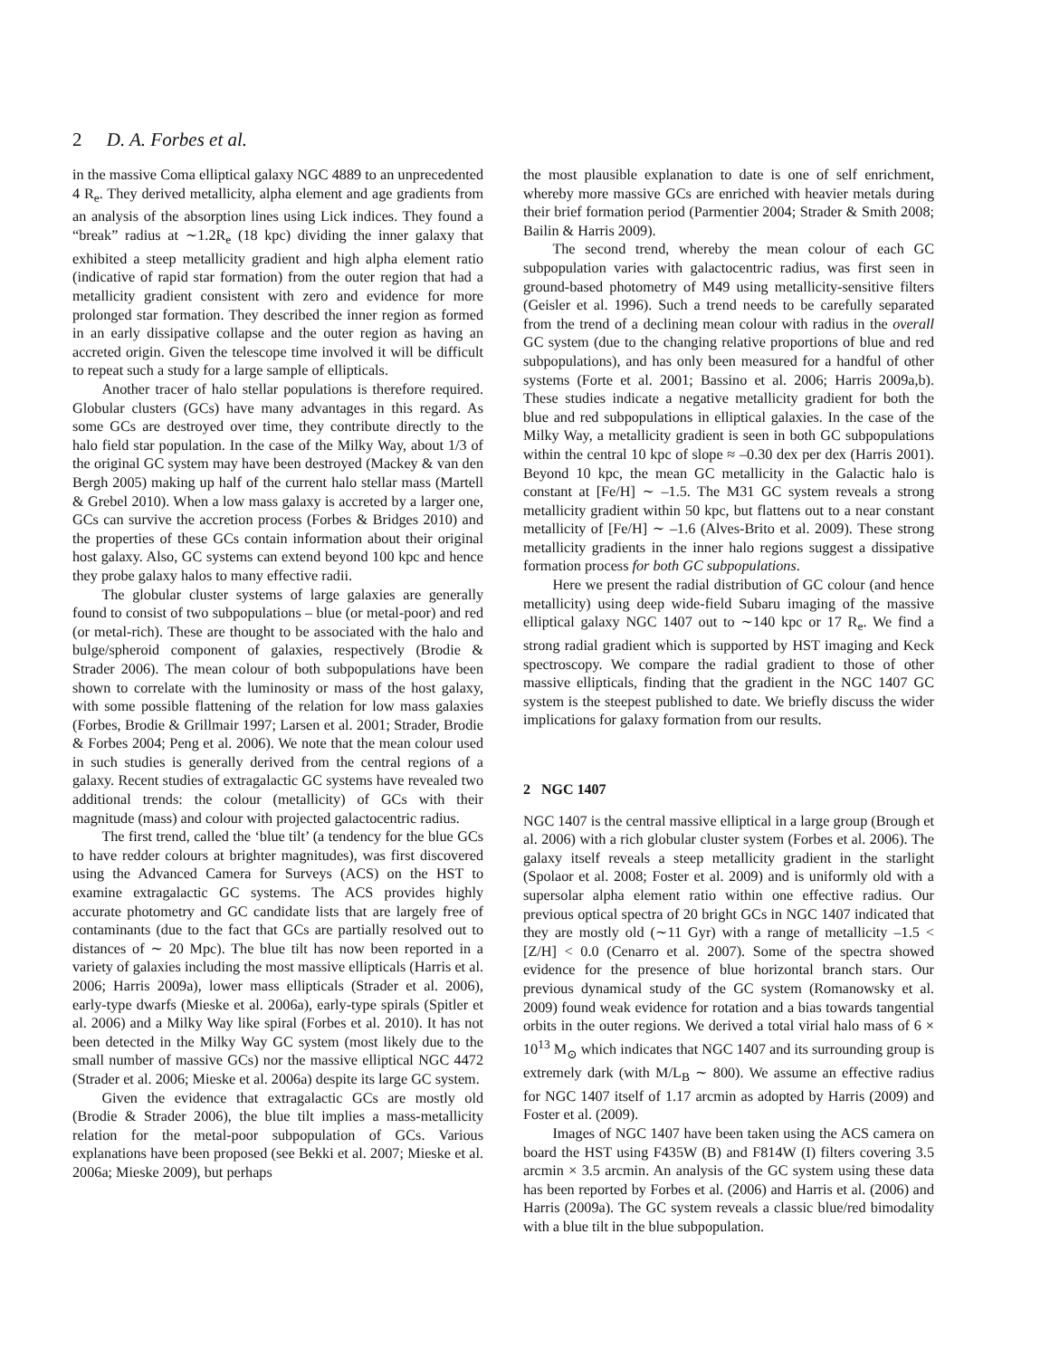2 D. A. Forbes et al.
in the massive Coma elliptical galaxy NGC 4889 to an unprecedented 4 R<sub>e</sub>. They derived metallicity, alpha element and age gradients from an analysis of the absorption lines using Lick indices. They found a “break” radius at ∼1.2R<sub>e</sub> (18 kpc) dividing the inner galaxy that exhibited a steep metallicity gradient and high alpha element ratio (indicative of rapid star formation) from the outer region that had a metallicity gradient consistent with zero and evidence for more prolonged star formation. They described the inner region as formed in an early dissipative collapse and the outer region as having an accreted origin. Given the telescope time involved it will be difficult to repeat such a study for a large sample of ellipticals.
Another tracer of halo stellar populations is therefore required. Globular clusters (GCs) have many advantages in this regard. As some GCs are destroyed over time, they contribute directly to the halo field star population. In the case of the Milky Way, about 1/3 of the original GC system may have been destroyed (Mackey & van den Bergh 2005) making up half of the current halo stellar mass (Martell & Grebel 2010). When a low mass galaxy is accreted by a larger one, GCs can survive the accretion process (Forbes & Bridges 2010) and the properties of these GCs contain information about their original host galaxy. Also, GC systems can extend beyond 100 kpc and hence they probe galaxy halos to many effective radii.
The globular cluster systems of large galaxies are generally found to consist of two subpopulations – blue (or metal-poor) and red (or metal-rich). These are thought to be associated with the halo and bulge/spheroid component of galaxies, respectively (Brodie & Strader 2006). The mean colour of both subpopulations have been shown to correlate with the luminosity or mass of the host galaxy, with some possible flattening of the relation for low mass galaxies (Forbes, Brodie & Grillmair 1997; Larsen et al. 2001; Strader, Brodie & Forbes 2004; Peng et al. 2006). We note that the mean colour used in such studies is generally derived from the central regions of a galaxy. Recent studies of extragalactic GC systems have revealed two additional trends: the colour (metallicity) of GCs with their magnitude (mass) and colour with projected galactocentric radius.
The first trend, called the ‘blue tilt’ (a tendency for the blue GCs to have redder colours at brighter magnitudes), was first discovered using the Advanced Camera for Surveys (ACS) on the HST to examine extragalactic GC systems. The ACS provides highly accurate photometry and GC candidate lists that are largely free of contaminants (due to the fact that GCs are partially resolved out to distances of ∼ 20 Mpc). The blue tilt has now been reported in a variety of galaxies including the most massive ellipticals (Harris et al. 2006; Harris 2009a), lower mass ellipticals (Strader et al. 2006), early-type dwarfs (Mieske et al. 2006a), early-type spirals (Spitler et al. 2006) and a Milky Way like spiral (Forbes et al. 2010). It has not been detected in the Milky Way GC system (most likely due to the small number of massive GCs) nor the massive elliptical NGC 4472 (Strader et al. 2006; Mieske et al. 2006a) despite its large GC system.
Given the evidence that extragalactic GCs are mostly old (Brodie & Strader 2006), the blue tilt implies a mass-metallicity relation for the metal-poor subpopulation of GCs. Various explanations have been proposed (see Bekki et al. 2007; Mieske et al. 2006a; Mieske 2009), but perhaps
the most plausible explanation to date is one of self enrichment, whereby more massive GCs are enriched with heavier metals during their brief formation period (Parmentier 2004; Strader & Smith 2008; Bailin & Harris 2009).
The second trend, whereby the mean colour of each GC subpopulation varies with galactocentric radius, was first seen in ground-based photometry of M49 using metallicity-sensitive filters (Geisler et al. 1996). Such a trend needs to be carefully separated from the trend of a declining mean colour with radius in the overall GC system (due to the changing relative proportions of blue and red subpopulations), and has only been measured for a handful of other systems (Forte et al. 2001; Bassino et al. 2006; Harris 2009a,b). These studies indicate a negative metallicity gradient for both the blue and red subpopulations in elliptical galaxies. In the case of the Milky Way, a metallicity gradient is seen in both GC subpopulations within the central 10 kpc of slope ≈ –0.30 dex per dex (Harris 2001). Beyond 10 kpc, the mean GC metallicity in the Galactic halo is constant at [Fe/H] ∼ –1.5. The M31 GC system reveals a strong metallicity gradient within 50 kpc, but flattens out to a near constant metallicity of [Fe/H] ∼ –1.6 (Alves-Brito et al. 2009). These strong metallicity gradients in the inner halo regions suggest a dissipative formation process for both GC subpopulations.
Here we present the radial distribution of GC colour (and hence metallicity) using deep wide-field Subaru imaging of the massive elliptical galaxy NGC 1407 out to ∼140 kpc or 17 R<sub>e</sub>. We find a strong radial gradient which is supported by HST imaging and Keck spectroscopy. We compare the radial gradient to those of other massive ellipticals, finding that the gradient in the NGC 1407 GC system is the steepest published to date. We briefly discuss the wider implications for galaxy formation from our results.
2 NGC 1407
NGC 1407 is the central massive elliptical in a large group (Brough et al. 2006) with a rich globular cluster system (Forbes et al. 2006). The galaxy itself reveals a steep metallicity gradient in the starlight (Spolaor et al. 2008; Foster et al. 2009) and is uniformly old with a supersolar alpha element ratio within one effective radius. Our previous optical spectra of 20 bright GCs in NGC 1407 indicated that they are mostly old (∼11 Gyr) with a range of metallicity –1.5 < [Z/H] < 0.0 (Cenarro et al. 2007). Some of the spectra showed evidence for the presence of blue horizontal branch stars. Our previous dynamical study of the GC system (Romanowsky et al. 2009) found weak evidence for rotation and a bias towards tangential orbits in the outer regions. We derived a total virial halo mass of 6 × 10<sup>13</sup> M<sub>⊙</sub> which indicates that NGC 1407 and its surrounding group is extremely dark (with M/L<sub>B</sub> ∼ 800). We assume an effective radius for NGC 1407 itself of 1.17 arcmin as adopted by Harris (2009) and Foster et al. (2009).
Images of NGC 1407 have been taken using the ACS camera on board the HST using F435W (B) and F814W (I) filters covering 3.5 arcmin × 3.5 arcmin. An analysis of the GC system using these data has been reported by Forbes et al. (2006) and Harris et al. (2006) and Harris (2009a). The GC system reveals a classic blue/red bimodality with a blue tilt in the blue subpopulation.